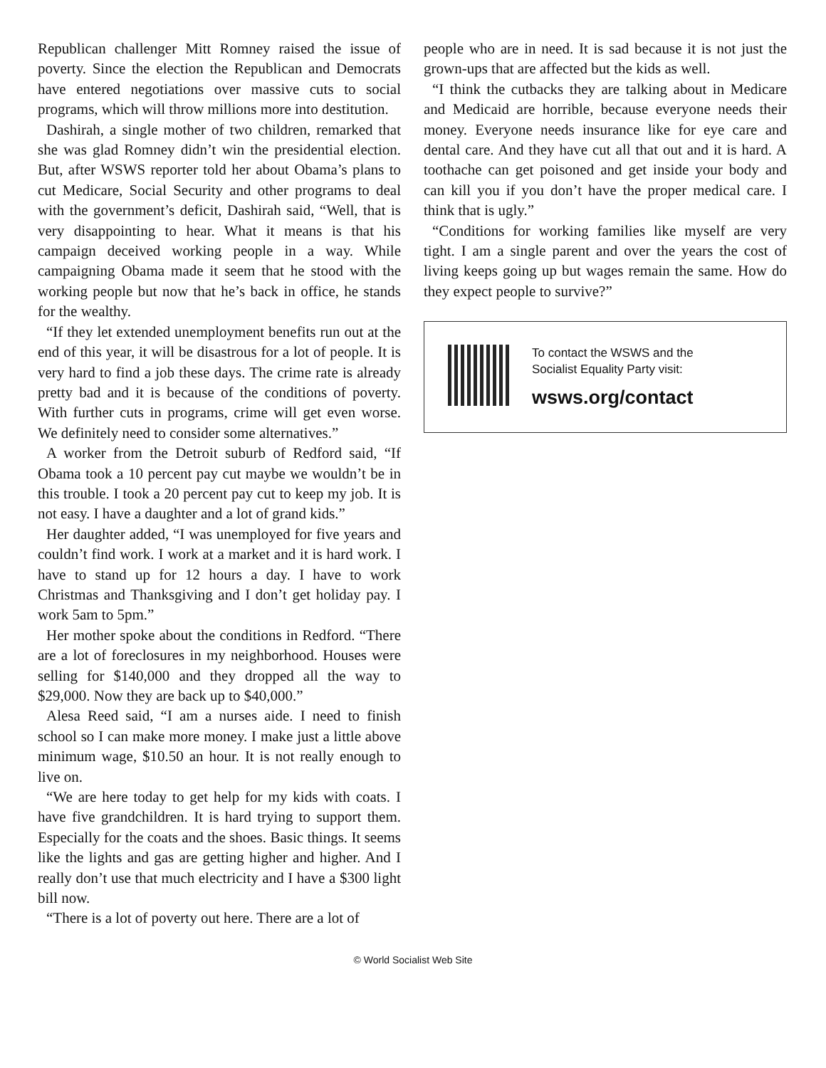Republican challenger Mitt Romney raised the issue of poverty. Since the election the Republican and Democrats have entered negotiations over massive cuts to social programs, which will throw millions more into destitution.
Dashirah, a single mother of two children, remarked that she was glad Romney didn’t win the presidential election. But, after WSWS reporter told her about Obama’s plans to cut Medicare, Social Security and other programs to deal with the government’s deficit, Dashirah said, “Well, that is very disappointing to hear. What it means is that his campaign deceived working people in a way. While campaigning Obama made it seem that he stood with the working people but now that he’s back in office, he stands for the wealthy.
“If they let extended unemployment benefits run out at the end of this year, it will be disastrous for a lot of people. It is very hard to find a job these days. The crime rate is already pretty bad and it is because of the conditions of poverty. With further cuts in programs, crime will get even worse. We definitely need to consider some alternatives.”
A worker from the Detroit suburb of Redford said, “If Obama took a 10 percent pay cut maybe we wouldn’t be in this trouble. I took a 20 percent pay cut to keep my job. It is not easy. I have a daughter and a lot of grand kids.”
Her daughter added, “I was unemployed for five years and couldn’t find work. I work at a market and it is hard work. I have to stand up for 12 hours a day. I have to work Christmas and Thanksgiving and I don’t get holiday pay. I work 5am to 5pm.”
Her mother spoke about the conditions in Redford. “There are a lot of foreclosures in my neighborhood. Houses were selling for $140,000 and they dropped all the way to $29,000. Now they are back up to $40,000.”
Alesa Reed said, “I am a nurses aide. I need to finish school so I can make more money. I make just a little above minimum wage, $10.50 an hour. It is not really enough to live on.
“We are here today to get help for my kids with coats. I have five grandchildren. It is hard trying to support them. Especially for the coats and the shoes. Basic things. It seems like the lights and gas are getting higher and higher. And I really don’t use that much electricity and I have a $300 light bill now.
“There is a lot of poverty out here. There are a lot of
people who are in need. It is sad because it is not just the grown-ups that are affected but the kids as well.
“I think the cutbacks they are talking about in Medicare and Medicaid are horrible, because everyone needs their money. Everyone needs insurance like for eye care and dental care. And they have cut all that out and it is hard. A toothache can get poisoned and get inside your body and can kill you if you don’t have the proper medical care. I think that is ugly.”
“Conditions for working families like myself are very tight. I am a single parent and over the years the cost of living keeps going up but wages remain the same. How do they expect people to survive?”
To contact the WSWS and the
Socialist Equality Party visit:
wsws.org/contact
© World Socialist Web Site